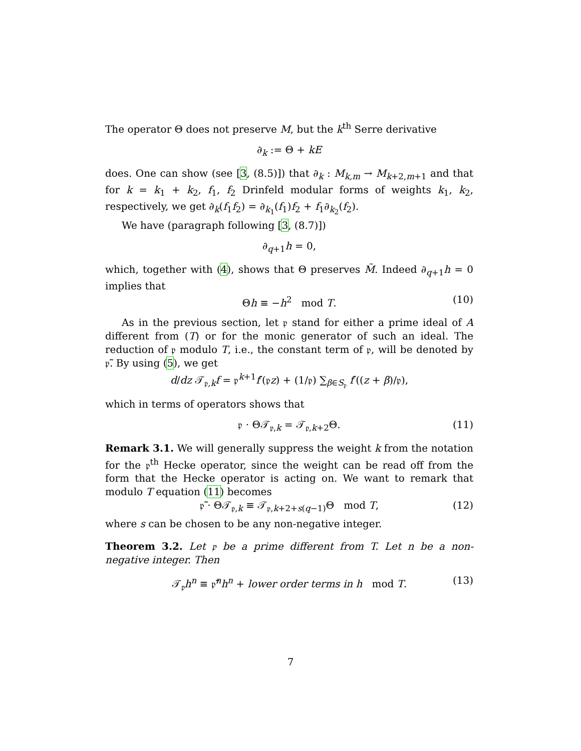The operator Θ does not preserve M, but the k<sup>th</sup> Serre derivative
∂<sub>k</sub> := Θ + kE
does. One can show (see [3, (8.5)]) that ∂<sub>k</sub> : M<sub>k,m</sub> → M<sub>k+2,m+1</sub> and that for k = k<sub>1</sub> + k<sub>2</sub>, f<sub>1</sub>, f<sub>2</sub> Drinfeld modular forms of weights k<sub>1</sub>, k<sub>2</sub>, respectively, we get ∂<sub>k</sub>(f<sub>1</sub>f<sub>2</sub>) = ∂<sub>k<sub>1</sub></sub>(f<sub>1</sub>)f<sub>2</sub> + f<sub>1</sub>∂<sub>k<sub>2</sub></sub>(f<sub>2</sub>).
We have (paragraph following [3, (8.7)])
∂<sub>q+1</sub>h = 0,
which, together with (4), shows that Θ preserves M̃. Indeed ∂<sub>q+1</sub>h = 0 implies that
Θh ≡ −h<sup>2</sup> mod T. (10)
As in the previous section, let 𝔭 stand for either a prime ideal of A different from (T) or for the monic generator of such an ideal. The reduction of 𝔭 modulo T, i.e., the constant term of 𝔭, will be denoted by 𝔭̃. By using (5), we get
d/dz 𝒯<sub>𝔭,k</sub>f = 𝔭<sup>k+1</sup>f′(𝔭z) + (1/𝔭) ∑<sub>β∈S<sub>𝔭</sub></sub> f′((z + β)/𝔭),
which in terms of operators shows that
𝔭 · Θ𝒯<sub>𝔭,k</sub> = 𝒯<sub>𝔭,k+2</sub>Θ. (11)
Remark 3.1. We will generally suppress the weight k from the notation for the 𝔭<sup>th</sup> Hecke operator, since the weight can be read off from the form that the Hecke operator is acting on. We want to remark that modulo T equation (11) becomes
𝔭̃ · Θ𝒯<sub>𝔭,k</sub> ≡ 𝒯<sub>𝔭,k+2+s(q−1)</sub>Θ mod T, (12)
where s can be chosen to be any non-negative integer.
Theorem 3.2. Let 𝔭 be a prime different from T. Let n be a non-negative integer. Then
𝒯<sub>𝔭</sub>h<sup>n</sup> ≡ 𝔭̃<sup>n</sup>h<sup>n</sup> + lower order terms in h mod T. (13)
7